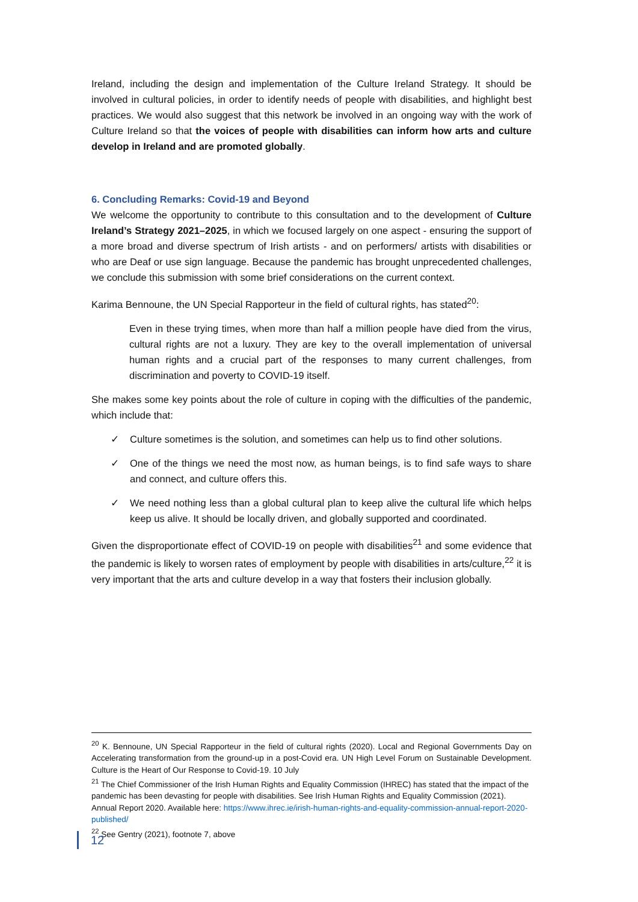Ireland, including the design and implementation of the Culture Ireland Strategy. It should be involved in cultural policies, in order to identify needs of people with disabilities, and highlight best practices. We would also suggest that this network be involved in an ongoing way with the work of Culture Ireland so that the voices of people with disabilities can inform how arts and culture develop in Ireland and are promoted globally.
6. Concluding Remarks: Covid-19 and Beyond
We welcome the opportunity to contribute to this consultation and to the development of Culture Ireland’s Strategy 2021–2025, in which we focused largely on one aspect - ensuring the support of a more broad and diverse spectrum of Irish artists - and on performers/ artists with disabilities or who are Deaf or use sign language. Because the pandemic has brought unprecedented challenges, we conclude this submission with some brief considerations on the current context.
Karima Bennoune, the UN Special Rapporteur in the field of cultural rights, has stated<sup>20</sup>:
Even in these trying times, when more than half a million people have died from the virus, cultural rights are not a luxury. They are key to the overall implementation of universal human rights and a crucial part of the responses to many current challenges, from discrimination and poverty to COVID-19 itself.
She makes some key points about the role of culture in coping with the difficulties of the pandemic, which include that:
✓ Culture sometimes is the solution, and sometimes can help us to find other solutions.
✓ One of the things we need the most now, as human beings, is to find safe ways to share and connect, and culture offers this.
✓ We need nothing less than a global cultural plan to keep alive the cultural life which helps keep us alive. It should be locally driven, and globally supported and coordinated.
Given the disproportionate effect of COVID-19 on people with disabilities<sup>21</sup> and some evidence that the pandemic is likely to worsen rates of employment by people with disabilities in arts/culture,<sup>22</sup> it is very important that the arts and culture develop in a way that fosters their inclusion globally.
<sup>20</sup> K. Bennoune, UN Special Rapporteur in the field of cultural rights (2020). Local and Regional Governments Day on Accelerating transformation from the ground-up in a post-Covid era. UN High Level Forum on Sustainable Development. Culture is the Heart of Our Response to Covid-19. 10 July
<sup>21</sup> The Chief Commissioner of the Irish Human Rights and Equality Commission (IHREC) has stated that the impact of the pandemic has been devasting for people with disabilities. See Irish Human Rights and Equality Commission (2021). Annual Report 2020. Available here: https://www.ihrec.ie/irish-human-rights-and-equality-commission-annual-report-2020-published/
<sup>22</sup> See Gentry (2021), footnote 7, above
12